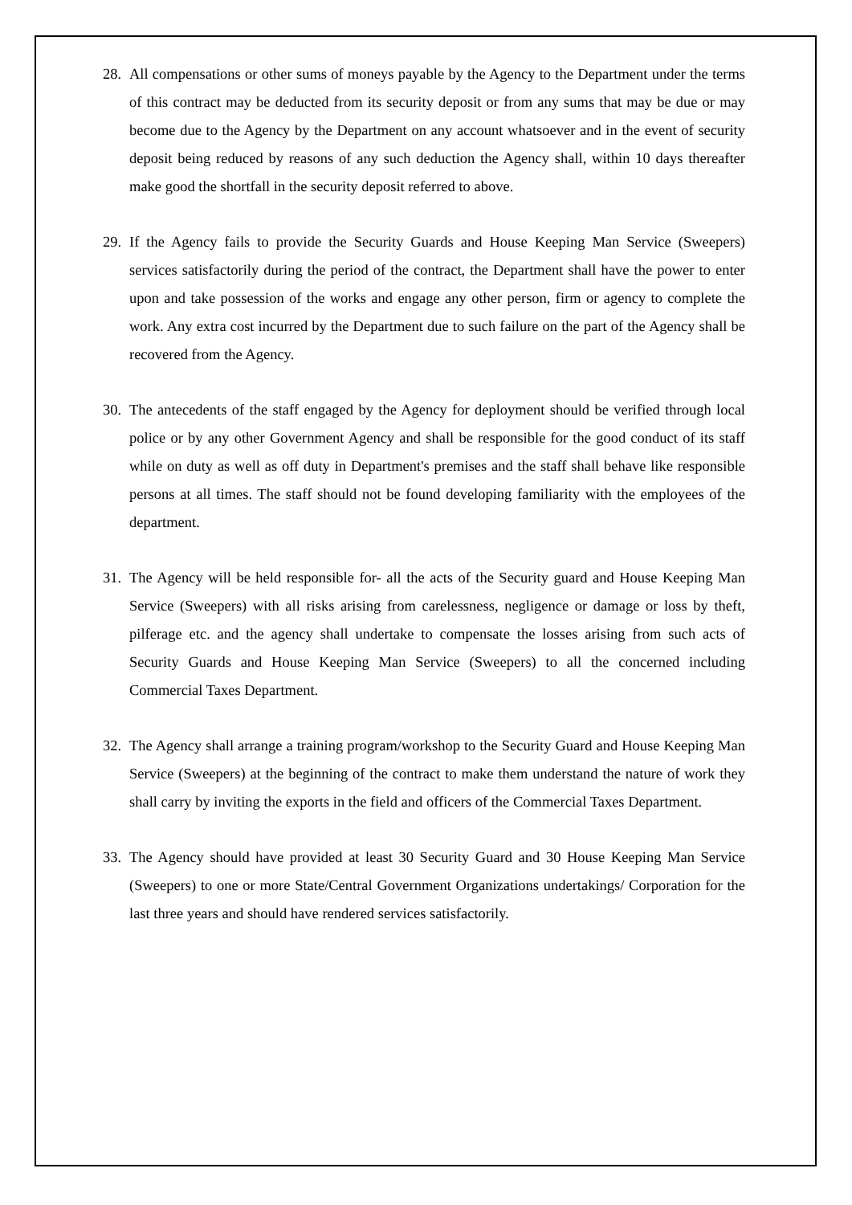28. All compensations or other sums of moneys payable by the Agency to the Department under the terms of this contract may be deducted from its security deposit or from any sums that may be due or may become due to the Agency by the Department on any account whatsoever and in the event of security deposit being reduced by reasons of any such deduction the Agency shall, within 10 days thereafter make good the shortfall in the security deposit referred to above.
29. If the Agency fails to provide the Security Guards and House Keeping Man Service (Sweepers) services satisfactorily during the period of the contract, the Department shall have the power to enter upon and take possession of the works and engage any other person, firm or agency to complete the work. Any extra cost incurred by the Department due to such failure on the part of the Agency shall be recovered from the Agency.
30. The antecedents of the staff engaged by the Agency for deployment should be verified through local police or by any other Government Agency and shall be responsible for the good conduct of its staff while on duty as well as off duty in Department's premises and the staff shall behave like responsible persons at all times. The staff should not be found developing familiarity with the employees of the department.
31. The Agency will be held responsible for- all the acts of the Security guard and House Keeping Man Service (Sweepers) with all risks arising from carelessness, negligence or damage or loss by theft, pilferage etc. and the agency shall undertake to compensate the losses arising from such acts of Security Guards and House Keeping Man Service (Sweepers) to all the concerned including Commercial Taxes Department.
32. The Agency shall arrange a training program/workshop to the Security Guard and House Keeping Man Service (Sweepers) at the beginning of the contract to make them understand the nature of work they shall carry by inviting the exports in the field and officers of the Commercial Taxes Department.
33. The Agency should have provided at least 30 Security Guard and 30 House Keeping Man Service (Sweepers) to one or more State/Central Government Organizations undertakings/ Corporation for the last three years and should have rendered services satisfactorily.